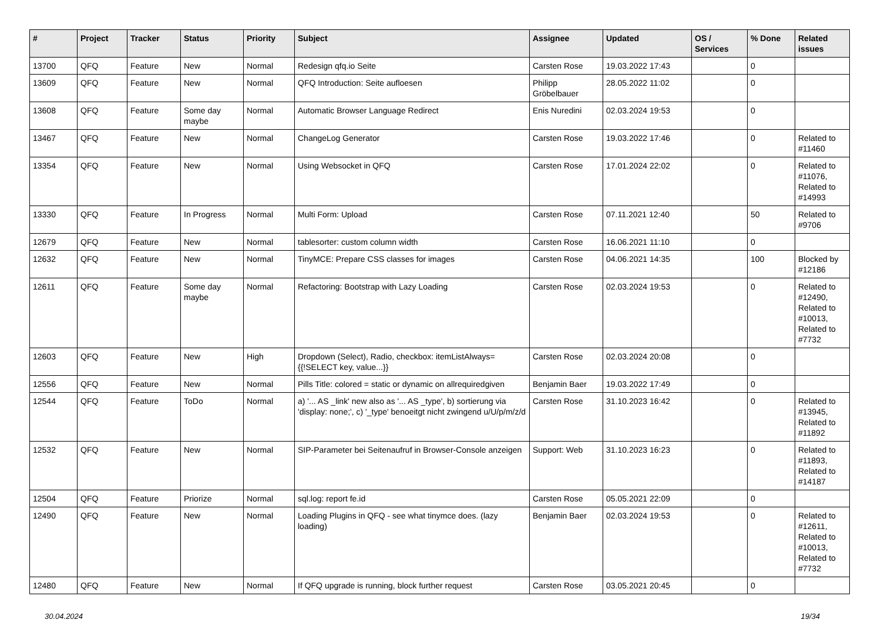| # | Project | Tracker | Status | Priority | Subject | Assignee | Updated | OS / Services | % Done | Related issues |
| --- | --- | --- | --- | --- | --- | --- | --- | --- | --- | --- |
| 13700 | QFQ | Feature | New | Normal | Redesign qfq.io Seite | Carsten Rose | 19.03.2022 17:43 | | 0 | |
| 13609 | QFQ | Feature | New | Normal | QFQ Introduction: Seite aufloesen | Philipp Gröbelbauer | 28.05.2022 11:02 | | 0 | |
| 13608 | QFQ | Feature | Some day maybe | Normal | Automatic Browser Language Redirect | Enis Nuredini | 02.03.2024 19:53 | | 0 | |
| 13467 | QFQ | Feature | New | Normal | ChangeLog Generator | Carsten Rose | 19.03.2022 17:46 | | 0 | Related to #11460 |
| 13354 | QFQ | Feature | New | Normal | Using Websocket in QFQ | Carsten Rose | 17.01.2024 22:02 | | 0 | Related to #11076, Related to #14993 |
| 13330 | QFQ | Feature | In Progress | Normal | Multi Form: Upload | Carsten Rose | 07.11.2021 12:40 | | 50 | Related to #9706 |
| 12679 | QFQ | Feature | New | Normal | tablesorter: custom column width | Carsten Rose | 16.06.2021 11:10 | | 0 | |
| 12632 | QFQ | Feature | New | Normal | TinyMCE: Prepare CSS classes for images | Carsten Rose | 04.06.2021 14:35 | | 100 | Blocked by #12186 |
| 12611 | QFQ | Feature | Some day maybe | Normal | Refactoring: Bootstrap with Lazy Loading | Carsten Rose | 02.03.2024 19:53 | | 0 | Related to #12490, Related to #10013, Related to #7732 |
| 12603 | QFQ | Feature | New | High | Dropdown (Select), Radio, checkbox: itemListAlways={{!SELECT key, value...}} | Carsten Rose | 02.03.2024 20:08 | | 0 | |
| 12556 | QFQ | Feature | New | Normal | Pills Title: colored = static or dynamic on allrequiredgiven | Benjamin Baer | 19.03.2022 17:49 | | 0 | |
| 12544 | QFQ | Feature | ToDo | Normal | a) '... AS _link' new also as '... AS _type', b) sortierung via 'display: none;', c) '_type' benoeitgt nicht zwingend u/U/p/m/z/d | Carsten Rose | 31.10.2023 16:42 | | 0 | Related to #13945, Related to #11892 |
| 12532 | QFQ | Feature | New | Normal | SIP-Parameter bei Seitenaufruf in Browser-Console anzeigen | Support: Web | 31.10.2023 16:23 | | 0 | Related to #11893, Related to #14187 |
| 12504 | QFQ | Feature | Priorize | Normal | sql.log: report fe.id | Carsten Rose | 05.05.2021 22:09 | | 0 | |
| 12490 | QFQ | Feature | New | Normal | Loading Plugins in QFQ - see what tinymce does. (lazy loading) | Benjamin Baer | 02.03.2024 19:53 | | 0 | Related to #12611, Related to #10013, Related to #7732 |
| 12480 | QFQ | Feature | New | Normal | If QFQ upgrade is running, block further request | Carsten Rose | 03.05.2021 20:45 | | 0 | |
30.04.2024 19/34